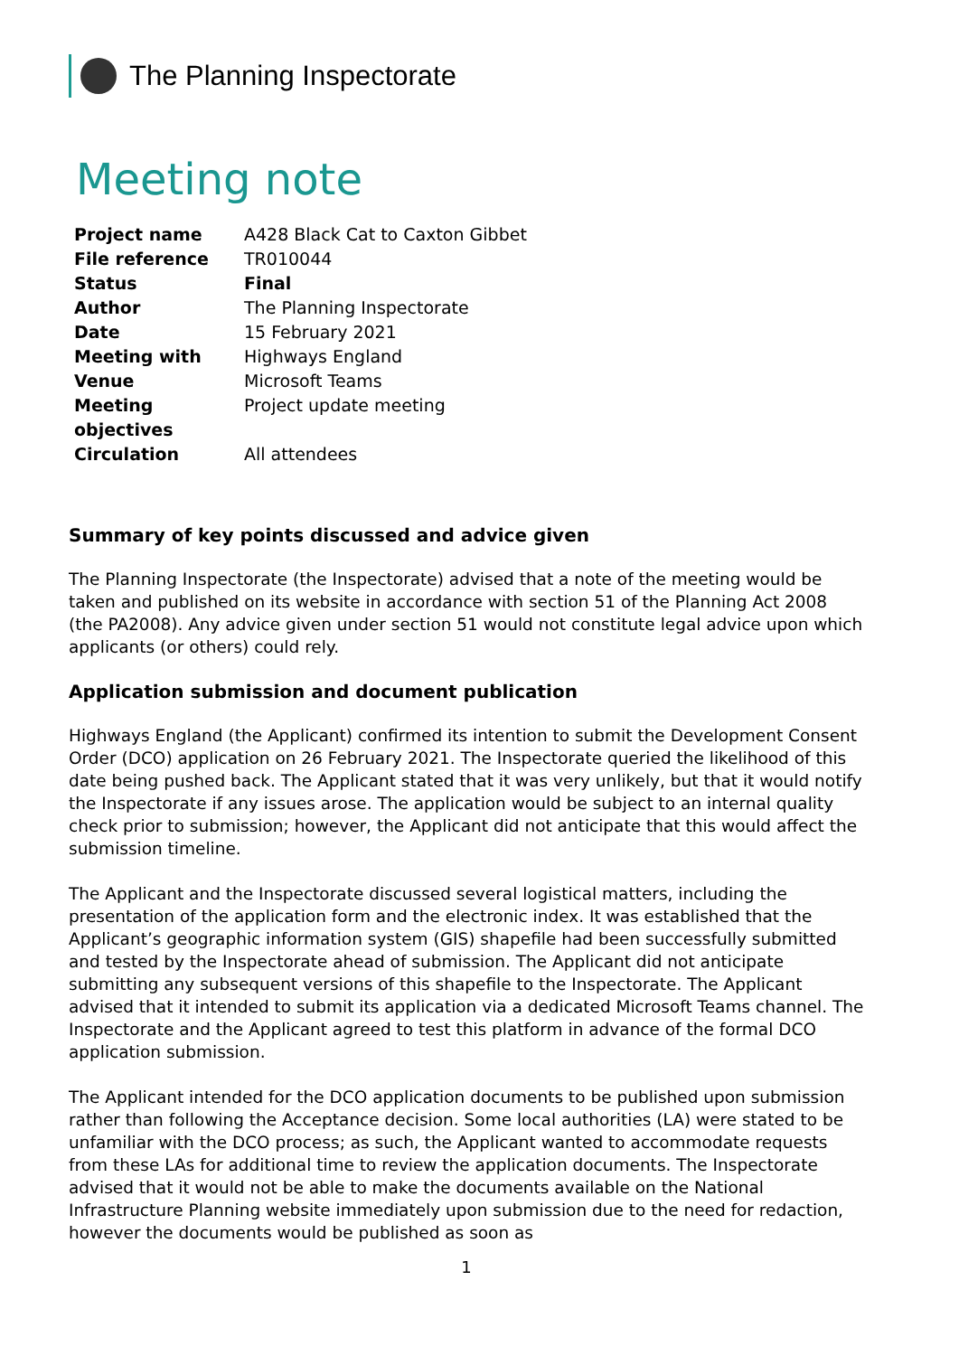The Planning Inspectorate
Meeting note
| Project name | A428 Black Cat to Caxton Gibbet |
| File reference | TR010044 |
| Status | Final |
| Author | The Planning Inspectorate |
| Date | 15 February 2021 |
| Meeting with | Highways England |
| Venue | Microsoft Teams |
| Meeting objectives | Project update meeting |
| Circulation | All attendees |
Summary of key points discussed and advice given
The Planning Inspectorate (the Inspectorate) advised that a note of the meeting would be taken and published on its website in accordance with section 51 of the Planning Act 2008 (the PA2008). Any advice given under section 51 would not constitute legal advice upon which applicants (or others) could rely.
Application submission and document publication
Highways England (the Applicant) confirmed its intention to submit the Development Consent Order (DCO) application on 26 February 2021. The Inspectorate queried the likelihood of this date being pushed back. The Applicant stated that it was very unlikely, but that it would notify the Inspectorate if any issues arose. The application would be subject to an internal quality check prior to submission; however, the Applicant did not anticipate that this would affect the submission timeline.
The Applicant and the Inspectorate discussed several logistical matters, including the presentation of the application form and the electronic index. It was established that the Applicant’s geographic information system (GIS) shapefile had been successfully submitted and tested by the Inspectorate ahead of submission. The Applicant did not anticipate submitting any subsequent versions of this shapefile to the Inspectorate. The Applicant advised that it intended to submit its application via a dedicated Microsoft Teams channel. The Inspectorate and the Applicant agreed to test this platform in advance of the formal DCO application submission.
The Applicant intended for the DCO application documents to be published upon submission rather than following the Acceptance decision. Some local authorities (LA) were stated to be unfamiliar with the DCO process; as such, the Applicant wanted to accommodate requests from these LAs for additional time to review the application documents. The Inspectorate advised that it would not be able to make the documents available on the National Infrastructure Planning website immediately upon submission due to the need for redaction, however the documents would be published as soon as
1